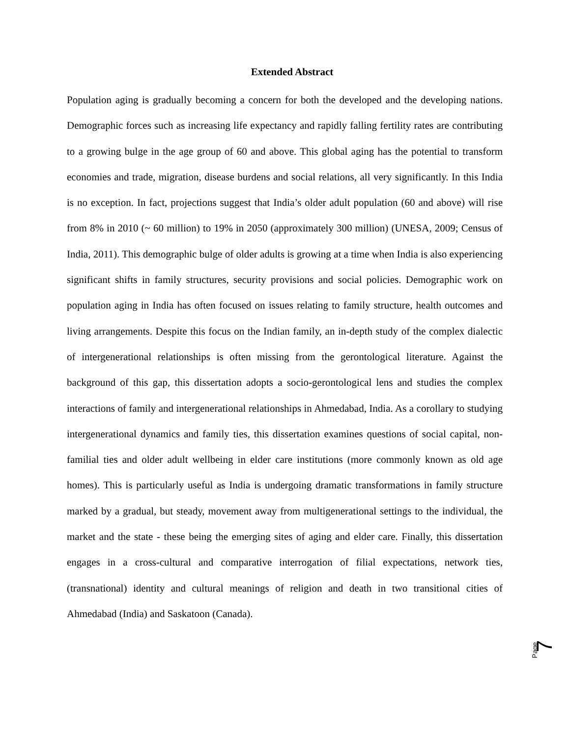Extended Abstract
Population aging is gradually becoming a concern for both the developed and the developing nations. Demographic forces such as increasing life expectancy and rapidly falling fertility rates are contributing to a growing bulge in the age group of 60 and above. This global aging has the potential to transform economies and trade, migration, disease burdens and social relations, all very significantly. In this India is no exception. In fact, projections suggest that India’s older adult population (60 and above) will rise from 8% in 2010 (~ 60 million) to 19% in 2050 (approximately 300 million) (UNESA, 2009; Census of India, 2011). This demographic bulge of older adults is growing at a time when India is also experiencing significant shifts in family structures, security provisions and social policies. Demographic work on population aging in India has often focused on issues relating to family structure, health outcomes and living arrangements. Despite this focus on the Indian family, an in-depth study of the complex dialectic of intergenerational relationships is often missing from the gerontological literature. Against the background of this gap, this dissertation adopts a socio-gerontological lens and studies the complex interactions of family and intergenerational relationships in Ahmedabad, India. As a corollary to studying intergenerational dynamics and family ties, this dissertation examines questions of social capital, non-familial ties and older adult wellbeing in elder care institutions (more commonly known as old age homes). This is particularly useful as India is undergoing dramatic transformations in family structure marked by a gradual, but steady, movement away from multigenerational settings to the individual, the market and the state - these being the emerging sites of aging and elder care. Finally, this dissertation engages in a cross-cultural and comparative interrogation of filial expectations, network ties, (transnational) identity and cultural meanings of religion and death in two transitional cities of Ahmedabad (India) and Saskatoon (Canada).
Page 7